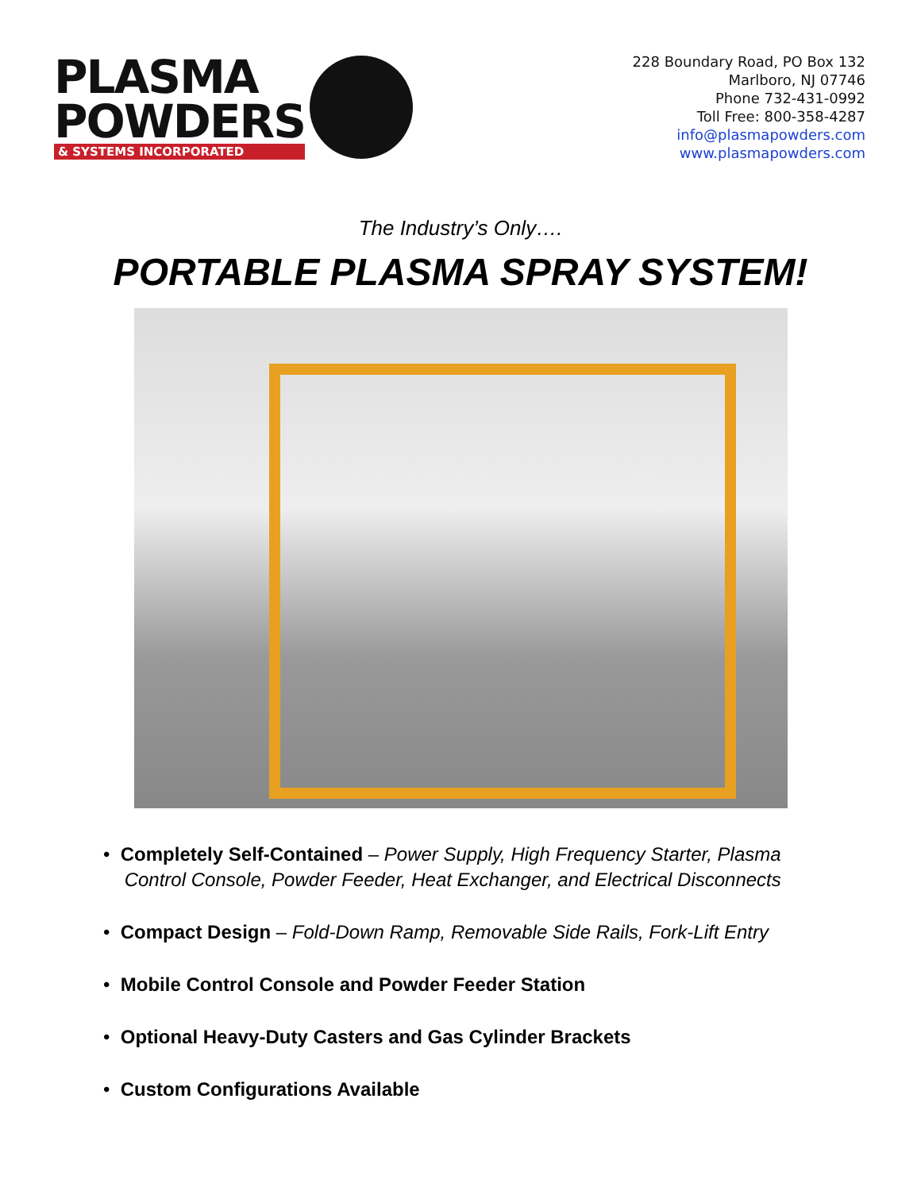PLASMA
POWDERS
& SYSTEMS INCORPORATED
228 Boundary Road, PO Box 132
Marlboro, NJ 07746
Phone 732-431-0992
Toll Free: 800-358-4287
info@plasmapowders.com
www.plasmapowders.com
The Industry’s Only….
PORTABLE PLASMA SPRAY SYSTEM!
• Completely Self-Contained – Power Supply, High Frequency Starter, Plasma
Control Console, Powder Feeder, Heat Exchanger, and Electrical Disconnects
• Compact Design – Fold-Down Ramp, Removable Side Rails, Fork-Lift Entry
• Mobile Control Console and Powder Feeder Station
• Optional Heavy-Duty Casters and Gas Cylinder Brackets
• Custom Configurations Available